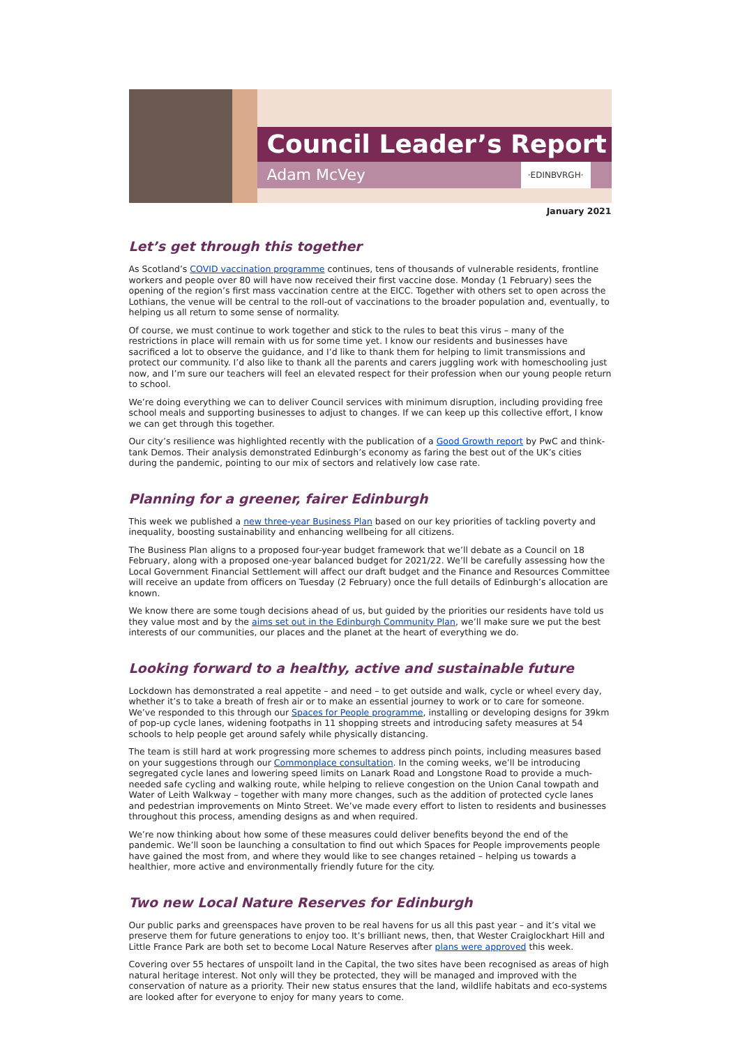Council Leader’s Report
Adam McVey ·EDINBVRGH·
January 2021
Let’s get through this together
As Scotland’s COVID vaccination programme continues, tens of thousands of vulnerable residents, frontline workers and people over 80 will have now received their first vaccine dose. Monday (1 February) sees the opening of the region’s first mass vaccination centre at the EICC. Together with others set to open across the Lothians, the venue will be central to the roll-out of vaccinations to the broader population and, eventually, to helping us all return to some sense of normality.
Of course, we must continue to work together and stick to the rules to beat this virus – many of the restrictions in place will remain with us for some time yet. I know our residents and businesses have sacrificed a lot to observe the guidance, and I’d like to thank them for helping to limit transmissions and protect our community. I’d also like to thank all the parents and carers juggling work with homeschooling just now, and I’m sure our teachers will feel an elevated respect for their profession when our young people return to school.
We’re doing everything we can to deliver Council services with minimum disruption, including providing free school meals and supporting businesses to adjust to changes. If we can keep up this collective effort, I know we can get through this together.
Our city’s resilience was highlighted recently with the publication of a Good Growth report by PwC and think-tank Demos. Their analysis demonstrated Edinburgh’s economy as faring the best out of the UK’s cities during the pandemic, pointing to our mix of sectors and relatively low case rate.
Planning for a greener, fairer Edinburgh
This week we published a new three-year Business Plan based on our key priorities of tackling poverty and inequality, boosting sustainability and enhancing wellbeing for all citizens.
The Business Plan aligns to a proposed four-year budget framework that we’ll debate as a Council on 18 February, along with a proposed one-year balanced budget for 2021/22. We’ll be carefully assessing how the Local Government Financial Settlement will affect our draft budget and the Finance and Resources Committee will receive an update from officers on Tuesday (2 February) once the full details of Edinburgh’s allocation are known.
We know there are some tough decisions ahead of us, but guided by the priorities our residents have told us they value most and by the aims set out in the Edinburgh Community Plan, we’ll make sure we put the best interests of our communities, our places and the planet at the heart of everything we do.
Looking forward to a healthy, active and sustainable future
Lockdown has demonstrated a real appetite – and need – to get outside and walk, cycle or wheel every day, whether it’s to take a breath of fresh air or to make an essential journey to work or to care for someone. We’ve responded to this through our Spaces for People programme, installing or developing designs for 39km of pop-up cycle lanes, widening footpaths in 11 shopping streets and introducing safety measures at 54 schools to help people get around safely while physically distancing.
The team is still hard at work progressing more schemes to address pinch points, including measures based on your suggestions through our Commonplace consultation. In the coming weeks, we’ll be introducing segregated cycle lanes and lowering speed limits on Lanark Road and Longstone Road to provide a much-needed safe cycling and walking route, while helping to relieve congestion on the Union Canal towpath and Water of Leith Walkway – together with many more changes, such as the addition of protected cycle lanes and pedestrian improvements on Minto Street. We’ve made every effort to listen to residents and businesses throughout this process, amending designs as and when required.
We’re now thinking about how some of these measures could deliver benefits beyond the end of the pandemic. We’ll soon be launching a consultation to find out which Spaces for People improvements people have gained the most from, and where they would like to see changes retained – helping us towards a healthier, more active and environmentally friendly future for the city.
Two new Local Nature Reserves for Edinburgh
Our public parks and greenspaces have proven to be real havens for us all this past year – and it’s vital we preserve them for future generations to enjoy too. It’s brilliant news, then, that Wester Craiglockhart Hill and Little France Park are both set to become Local Nature Reserves after plans were approved this week.
Covering over 55 hectares of unspoilt land in the Capital, the two sites have been recognised as areas of high natural heritage interest. Not only will they be protected, they will be managed and improved with the conservation of nature as a priority. Their new status ensures that the land, wildlife habitats and eco-systems are looked after for everyone to enjoy for many years to come.